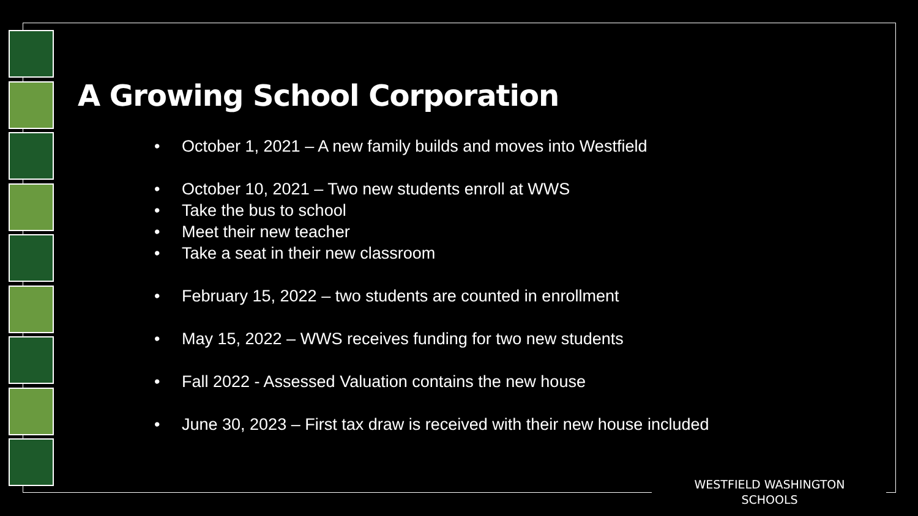A Growing School Corporation
• October 1, 2021 – A new family builds and moves into Westfield
• October 10, 2021 – Two new students enroll at WWS
• Take the bus to school
• Meet their new teacher
• Take a seat in their new classroom
• February 15, 2022 – two students are counted in enrollment
• May 15, 2022 – WWS receives funding for two new students
• Fall 2022 - Assessed Valuation contains the new house
• June 30, 2023 – First tax draw is received with their new house included
WESTFIELD WASHINGTON
SCHOOLS